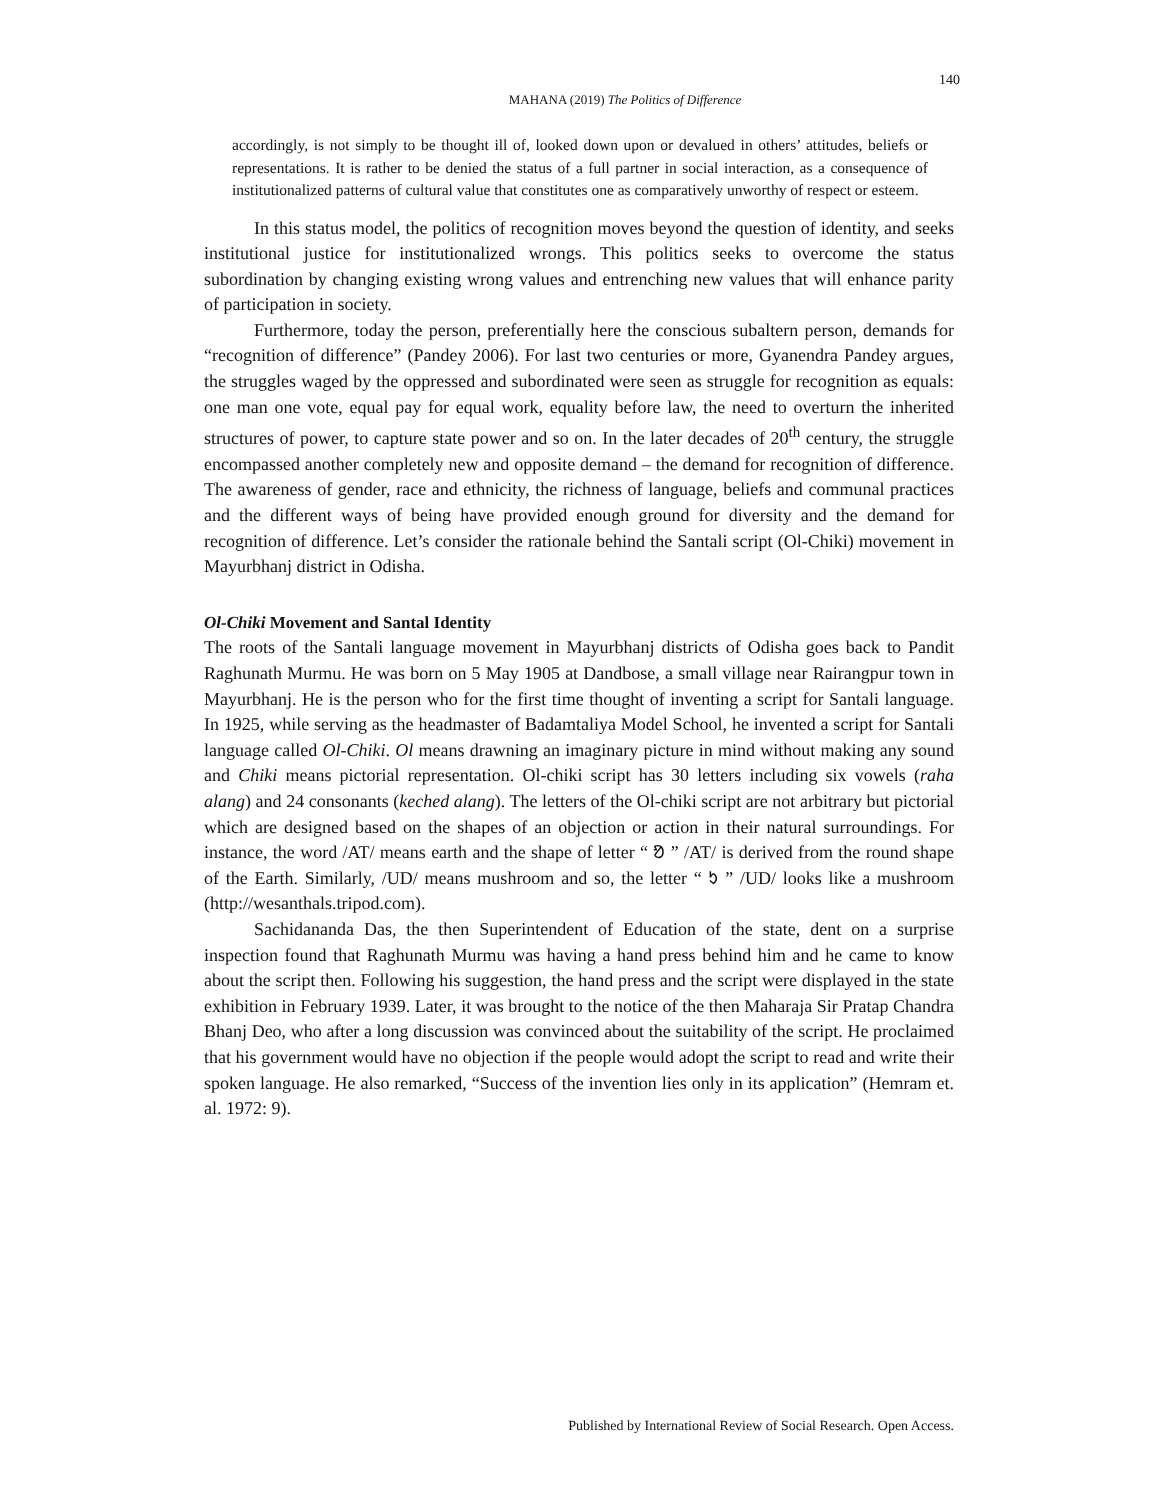140
MAHANA (2019) The Politics of Difference
accordingly, is not simply to be thought ill of, looked down upon or devalued in others’ attitudes, beliefs or representations. It is rather to be denied the status of a full partner in social interaction, as a consequence of institutionalized patterns of cultural value that constitutes one as comparatively unworthy of respect or esteem.
In this status model, the politics of recognition moves beyond the question of identity, and seeks institutional justice for institutionalized wrongs. This politics seeks to overcome the status subordination by changing existing wrong values and entrenching new values that will enhance parity of participation in society.
Furthermore, today the person, preferentially here the conscious subaltern person, demands for “recognition of difference” (Pandey 2006). For last two centuries or more, Gyanendra Pandey argues, the struggles waged by the oppressed and subordinated were seen as struggle for recognition as equals: one man one vote, equal pay for equal work, equality before law, the need to overturn the inherited structures of power, to capture state power and so on. In the later decades of 20<sup>th</sup> century, the struggle encompassed another completely new and opposite demand – the demand for recognition of difference. The awareness of gender, race and ethnicity, the richness of language, beliefs and communal practices and the different ways of being have provided enough ground for diversity and the demand for recognition of difference. Let’s consider the rationale behind the Santali script (Ol-Chiki) movement in Mayurbhanj district in Odisha.
Ol-Chiki Movement and Santal Identity
The roots of the Santali language movement in Mayurbhanj districts of Odisha goes back to Pandit Raghunath Murmu. He was born on 5 May 1905 at Dandbose, a small village near Rairangpur town in Mayurbhanj. He is the person who for the first time thought of inventing a script for Santali language. In 1925, while serving as the headmaster of Badamtaliya Model School, he invented a script for Santali language called Ol-Chiki. Ol means drawning an imaginary picture in mind without making any sound and Chiki means pictorial representation. Ol-chiki script has 30 letters including six vowels (raha alang) and 24 consonants (keched alang). The letters of the Ol-chiki script are not arbitrary but pictorial which are designed based on the shapes of an objection or action in their natural surroundings. For instance, the word /AT/ means earth and the shape of letter “ ᱚ ” /AT/ is derived from the round shape of the Earth. Similarly, /UD/ means mushroom and so, the letter “ ᱩ ” /UD/ looks like a mushroom (http://wesanthals.tripod.com).
Sachidananda Das, the then Superintendent of Education of the state, dent on a surprise inspection found that Raghunath Murmu was having a hand press behind him and he came to know about the script then. Following his suggestion, the hand press and the script were displayed in the state exhibition in February 1939. Later, it was brought to the notice of the then Maharaja Sir Pratap Chandra Bhanj Deo, who after a long discussion was convinced about the suitability of the script. He proclaimed that his government would have no objection if the people would adopt the script to read and write their spoken language. He also remarked, “Success of the invention lies only in its application” (Hemram et. al. 1972: 9).
Published by International Review of Social Research. Open Access.